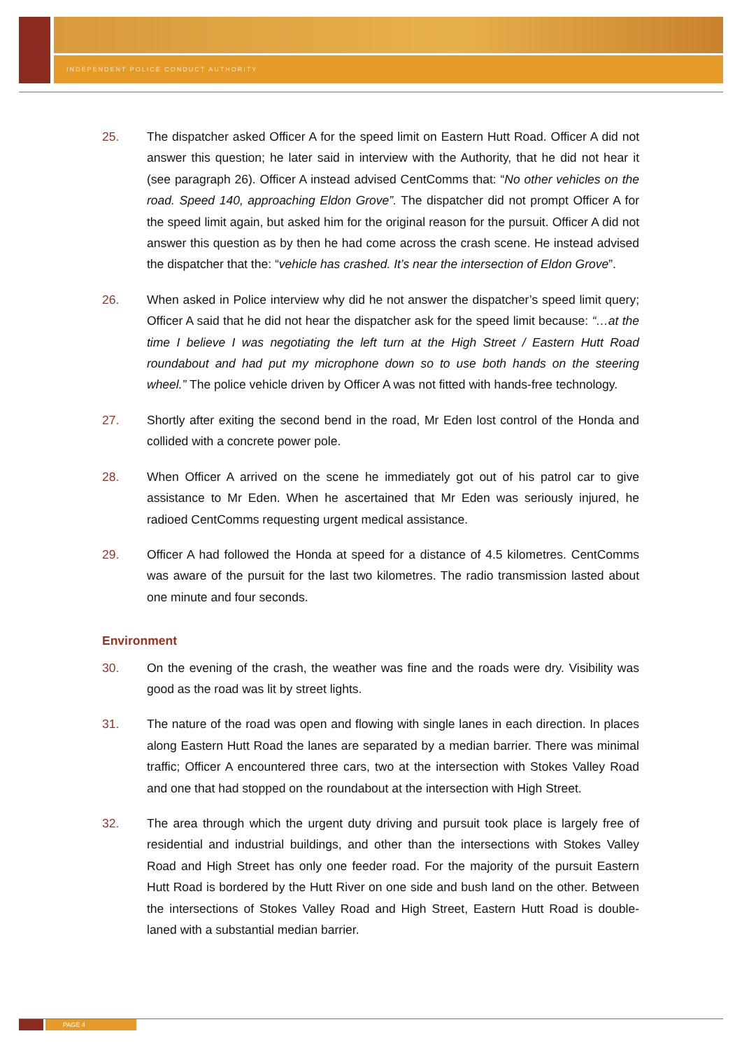INDEPENDENT POLICE CONDUCT AUTHORITY
25. The dispatcher asked Officer A for the speed limit on Eastern Hutt Road. Officer A did not answer this question; he later said in interview with the Authority, that he did not hear it (see paragraph 26). Officer A instead advised CentComms that: “No other vehicles on the road. Speed 140, approaching Eldon Grove”. The dispatcher did not prompt Officer A for the speed limit again, but asked him for the original reason for the pursuit. Officer A did not answer this question as by then he had come across the crash scene. He instead advised the dispatcher that the: “vehicle has crashed. It’s near the intersection of Eldon Grove”.
26. When asked in Police interview why did he not answer the dispatcher’s speed limit query; Officer A said that he did not hear the dispatcher ask for the speed limit because: “…at the time I believe I was negotiating the left turn at the High Street / Eastern Hutt Road roundabout and had put my microphone down so to use both hands on the steering wheel.” The police vehicle driven by Officer A was not fitted with hands-free technology.
27. Shortly after exiting the second bend in the road, Mr Eden lost control of the Honda and collided with a concrete power pole.
28. When Officer A arrived on the scene he immediately got out of his patrol car to give assistance to Mr Eden. When he ascertained that Mr Eden was seriously injured, he radioed CentComms requesting urgent medical assistance.
29. Officer A had followed the Honda at speed for a distance of 4.5 kilometres. CentComms was aware of the pursuit for the last two kilometres. The radio transmission lasted about one minute and four seconds.
Environment
30. On the evening of the crash, the weather was fine and the roads were dry. Visibility was good as the road was lit by street lights.
31. The nature of the road was open and flowing with single lanes in each direction. In places along Eastern Hutt Road the lanes are separated by a median barrier. There was minimal traffic; Officer A encountered three cars, two at the intersection with Stokes Valley Road and one that had stopped on the roundabout at the intersection with High Street.
32. The area through which the urgent duty driving and pursuit took place is largely free of residential and industrial buildings, and other than the intersections with Stokes Valley Road and High Street has only one feeder road. For the majority of the pursuit Eastern Hutt Road is bordered by the Hutt River on one side and bush land on the other. Between the intersections of Stokes Valley Road and High Street, Eastern Hutt Road is double-laned with a substantial median barrier.
PAGE 4